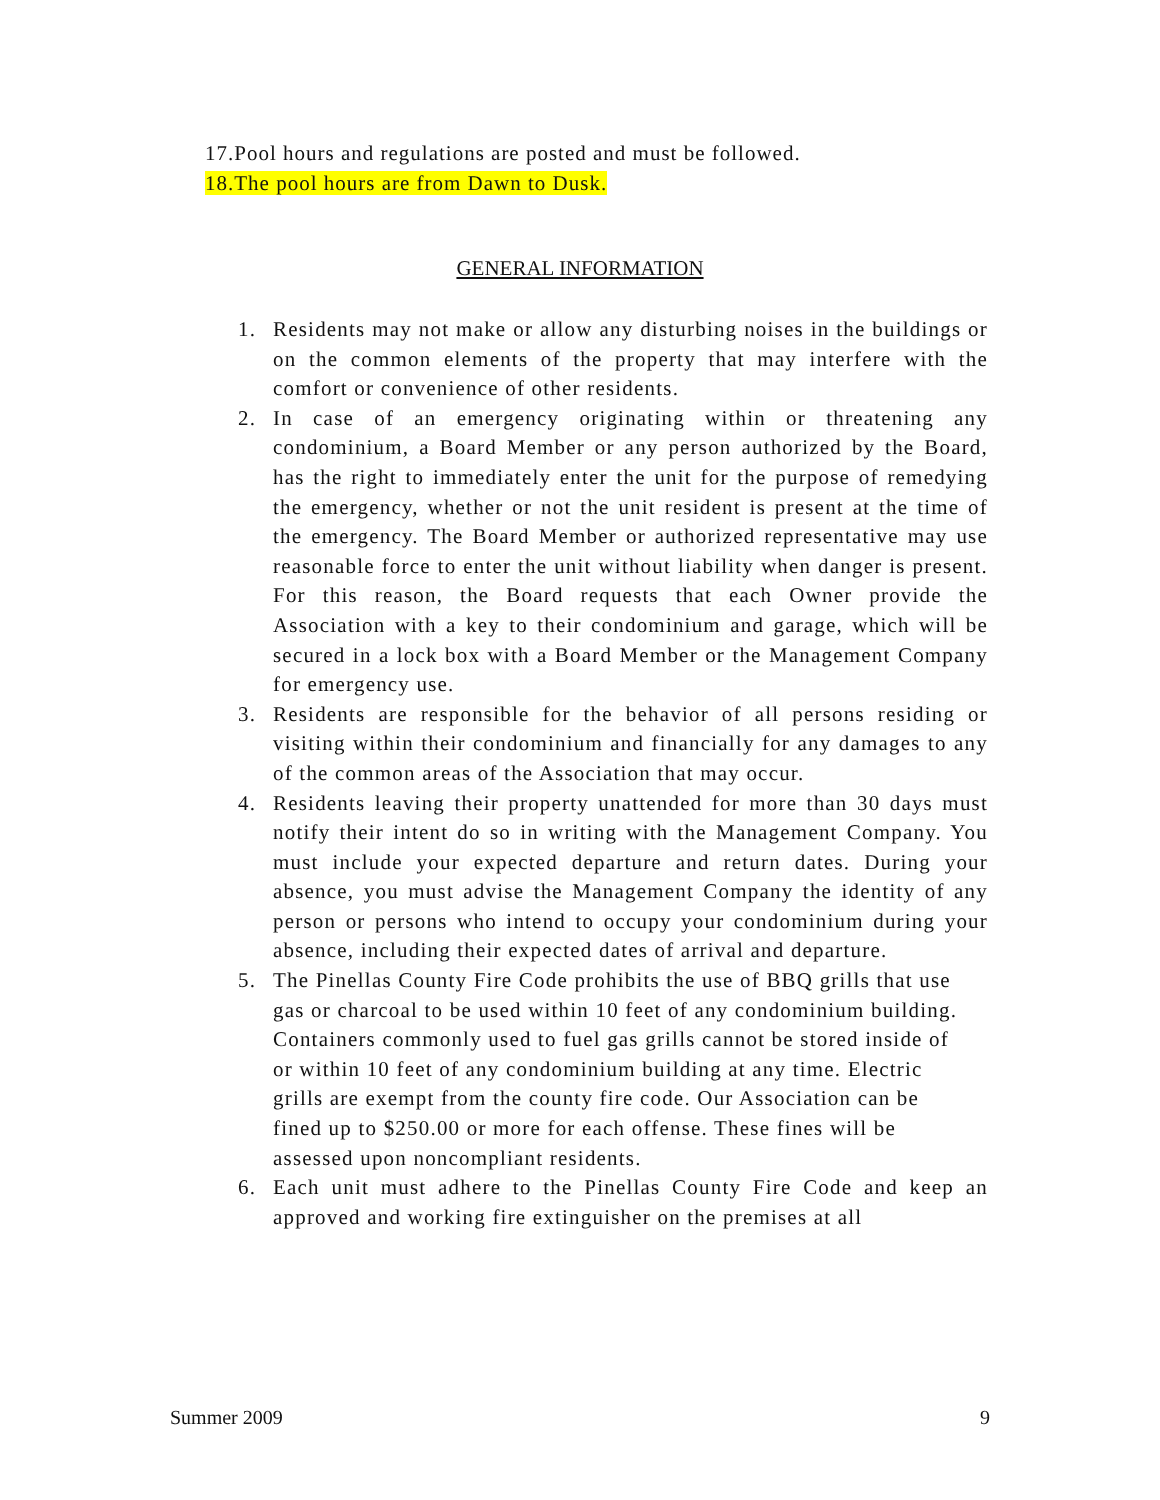17.Pool hours and regulations are posted and must be followed.
18.The pool hours are from Dawn to Dusk.
GENERAL INFORMATION
1. Residents may not make or allow any disturbing noises in the buildings or on the common elements of the property that may interfere with the comfort or convenience of other residents.
2. In case of an emergency originating within or threatening any condominium, a Board Member or any person authorized by the Board, has the right to immediately enter the unit for the purpose of remedying the emergency, whether or not the unit resident is present at the time of the emergency. The Board Member or authorized representative may use reasonable force to enter the unit without liability when danger is present. For this reason, the Board requests that each Owner provide the Association with a key to their condominium and garage, which will be secured in a lock box with a Board Member or the Management Company for emergency use.
3. Residents are responsible for the behavior of all persons residing or visiting within their condominium and financially for any damages to any of the common areas of the Association that may occur.
4. Residents leaving their property unattended for more than 30 days must notify their intent do so in writing with the Management Company. You must include your expected departure and return dates. During your absence, you must advise the Management Company the identity of any person or persons who intend to occupy your condominium during your absence, including their expected dates of arrival and departure.
5. The Pinellas County Fire Code prohibits the use of BBQ grills that use gas or charcoal to be used within 10 feet of any condominium building. Containers commonly used to fuel gas grills cannot be stored inside of or within 10 feet of any condominium building at any time. Electric grills are exempt from the county fire code. Our Association can be fined up to $250.00 or more for each offense. These fines will be assessed upon noncompliant residents.
6. Each unit must adhere to the Pinellas County Fire Code and keep an approved and working fire extinguisher on the premises at all
Summer 2009 9